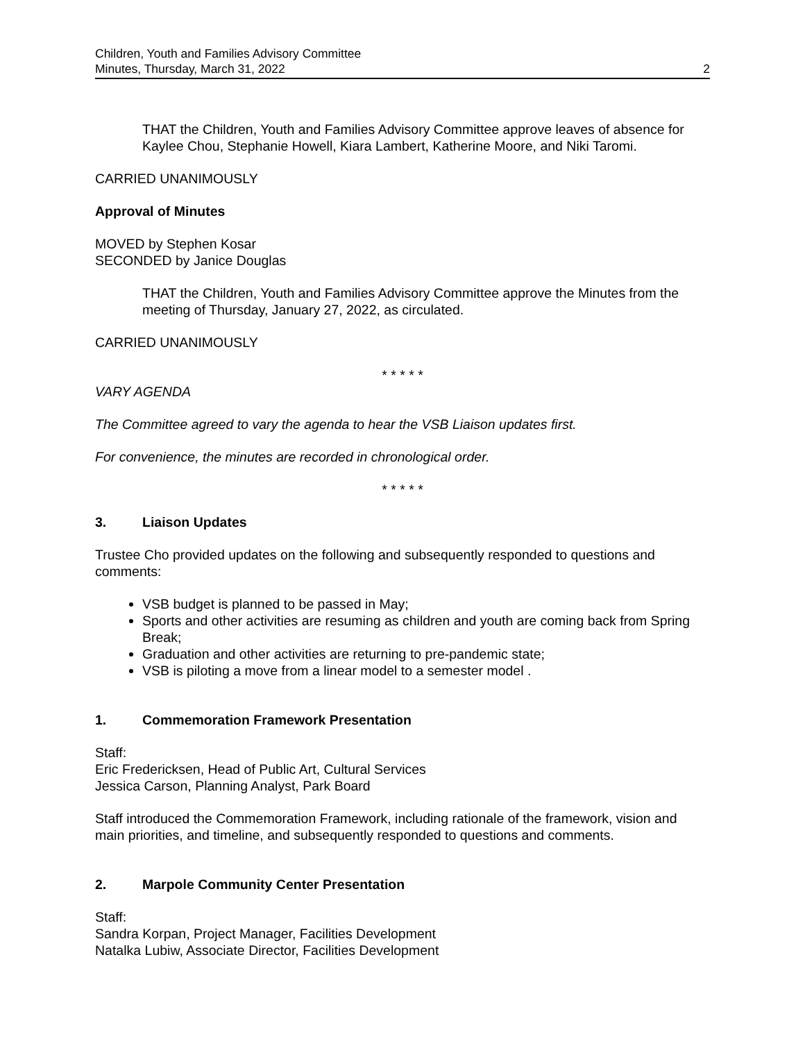Children, Youth and Families Advisory Committee
Minutes, Thursday, March 31, 2022 2
THAT the Children, Youth and Families Advisory Committee approve leaves of absence for Kaylee Chou, Stephanie Howell, Kiara Lambert, Katherine Moore, and Niki Taromi.
CARRIED UNANIMOUSLY
Approval of Minutes
MOVED by Stephen Kosar
SECONDED by Janice Douglas
THAT the Children, Youth and Families Advisory Committee approve the Minutes from the meeting of Thursday, January 27, 2022, as circulated.
CARRIED UNANIMOUSLY
* * * * *
VARY AGENDA
The Committee agreed to vary the agenda to hear the VSB Liaison updates first.
For convenience, the minutes are recorded in chronological order.
* * * * *
3. Liaison Updates
Trustee Cho provided updates on the following and subsequently responded to questions and comments:
VSB budget is planned to be passed in May;
Sports and other activities are resuming as children and youth are coming back from Spring Break;
Graduation and other activities are returning to pre-pandemic state;
VSB is piloting a move from a linear model to a semester model .
1. Commemoration Framework Presentation
Staff:
Eric Fredericksen, Head of Public Art, Cultural Services
Jessica Carson, Planning Analyst, Park Board
Staff introduced the Commemoration Framework, including rationale of the framework, vision and main priorities, and timeline, and subsequently responded to questions and comments.
2. Marpole Community Center Presentation
Staff:
Sandra Korpan, Project Manager, Facilities Development
Natalka Lubiw, Associate Director, Facilities Development